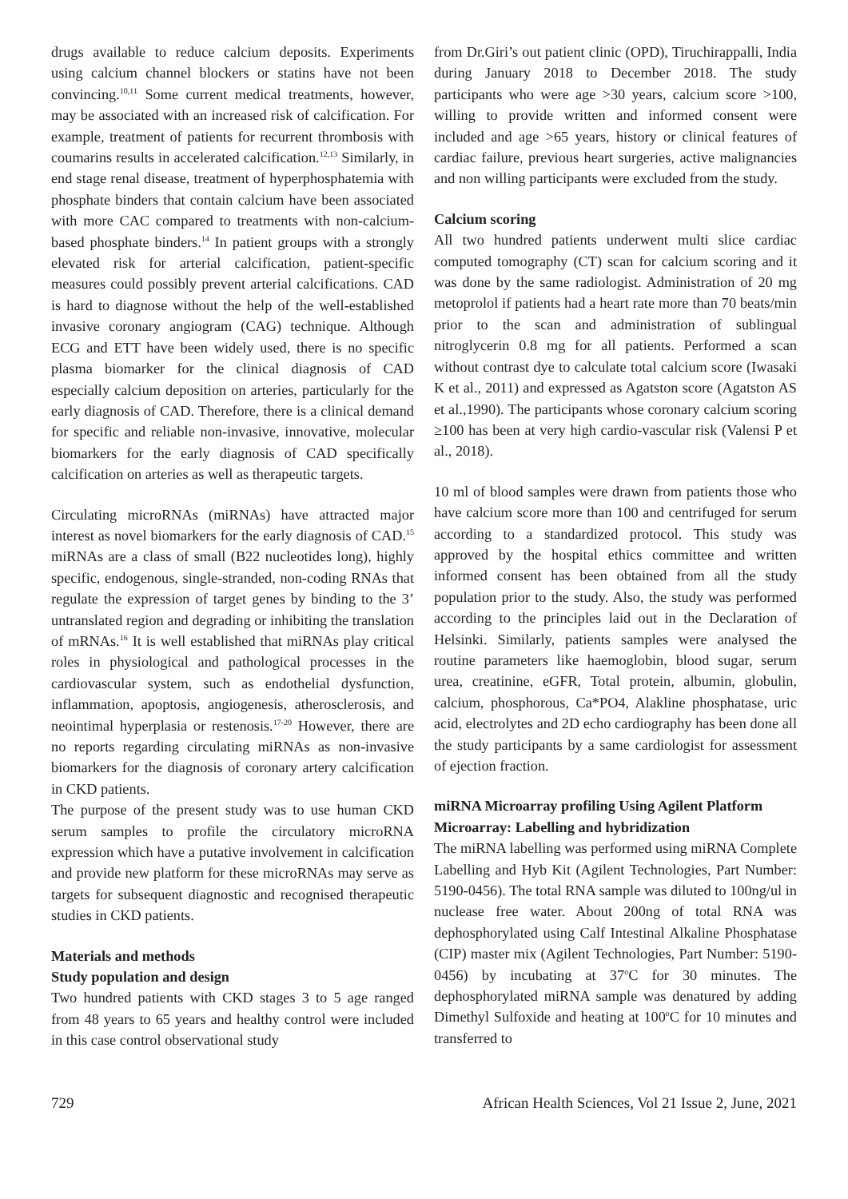drugs available to reduce calcium deposits. Experiments using calcium channel blockers or statins have not been convincing.<sup>10,11</sup> Some current medical treatments, however, may be associated with an increased risk of calcification. For example, treatment of patients for recurrent thrombosis with coumarins results in accelerated calcification.<sup>12,13</sup> Similarly, in end stage renal disease, treatment of hyperphosphatemia with phosphate binders that contain calcium have been associated with more CAC compared to treatments with non-calcium-based phosphate binders.<sup>14</sup> In patient groups with a strongly elevated risk for arterial calcification, patient-specific measures could possibly prevent arterial calcifications. CAD is hard to diagnose without the help of the well-established invasive coronary angiogram (CAG) technique. Although ECG and ETT have been widely used, there is no specific plasma biomarker for the clinical diagnosis of CAD especially calcium deposition on arteries, particularly for the early diagnosis of CAD. Therefore, there is a clinical demand for specific and reliable non-invasive, innovative, molecular biomarkers for the early diagnosis of CAD specifically calcification on arteries as well as therapeutic targets.
Circulating microRNAs (miRNAs) have attracted major interest as novel biomarkers for the early diagnosis of CAD.<sup>15</sup> miRNAs are a class of small (B22 nucleotides long), highly specific, endogenous, single-stranded, non-coding RNAs that regulate the expression of target genes by binding to the 3’ untranslated region and degrading or inhibiting the translation of mRNAs.<sup>16</sup> It is well established that miRNAs play critical roles in physiological and pathological processes in the cardiovascular system, such as endothelial dysfunction, inflammation, apoptosis, angiogenesis, atherosclerosis, and neointimal hyperplasia or restenosis.<sup>17-20</sup> However, there are no reports regarding circulating miRNAs as non-invasive biomarkers for the diagnosis of coronary artery calcification in CKD patients.
The purpose of the present study was to use human CKD serum samples to profile the circulatory microRNA expression which have a putative involvement in calcification and provide new platform for these microRNAs may serve as targets for subsequent diagnostic and recognised therapeutic studies in CKD patients.
Materials and methods
Study population and design
Two hundred patients with CKD stages 3 to 5 age ranged from 48 years to 65 years and healthy control were included in this case control observational study
from Dr.Giri’s out patient clinic (OPD), Tiruchirappalli, India during January 2018 to December 2018. The study participants who were age >30 years, calcium score >100, willing to provide written and informed consent were included and age >65 years, history or clinical features of cardiac failure, previous heart surgeries, active malignancies and non willing participants were excluded from the study.
Calcium scoring
All two hundred patients underwent multi slice cardiac computed tomography (CT) scan for calcium scoring and it was done by the same radiologist. Administration of 20 mg metoprolol if patients had a heart rate more than 70 beats/min prior to the scan and administration of sublingual nitroglycerin 0.8 mg for all patients. Performed a scan without contrast dye to calculate total calcium score (Iwasaki K et al., 2011) and expressed as Agatston score (Agatston AS et al.,1990). The participants whose coronary calcium scoring ≥100 has been at very high cardio-vascular risk (Valensi P et al., 2018).
10 ml of blood samples were drawn from patients those who have calcium score more than 100 and centrifuged for serum according to a standardized protocol. This study was approved by the hospital ethics committee and written informed consent has been obtained from all the study population prior to the study. Also, the study was performed according to the principles laid out in the Declaration of Helsinki. Similarly, patients samples were analysed the routine parameters like haemoglobin, blood sugar, serum urea, creatinine, eGFR, Total protein, albumin, globulin, calcium, phosphorous, Ca*PO4, Alakline phosphatase, uric acid, electrolytes and 2D echo cardiography has been done all the study participants by a same cardiologist for assessment of ejection fraction.
miRNA Microarray profiling Using Agilent Platform
Microarray: Labelling and hybridization
The miRNA labelling was performed using miRNA Complete Labelling and Hyb Kit (Agilent Technologies, Part Number: 5190-0456). The total RNA sample was diluted to 100ng/ul in nuclease free water. About 200ng of total RNA was dephosphorylated using Calf Intestinal Alkaline Phosphatase (CIP) master mix (Agilent Technologies, Part Number: 5190-0456) by incubating at 37<sup>o</sup>C for 30 minutes. The dephosphorylated miRNA sample was denatured by adding Dimethyl Sulfoxide and heating at 100<sup>o</sup>C for 10 minutes and transferred to
729 African Health Sciences, Vol 21 Issue 2, June, 2021